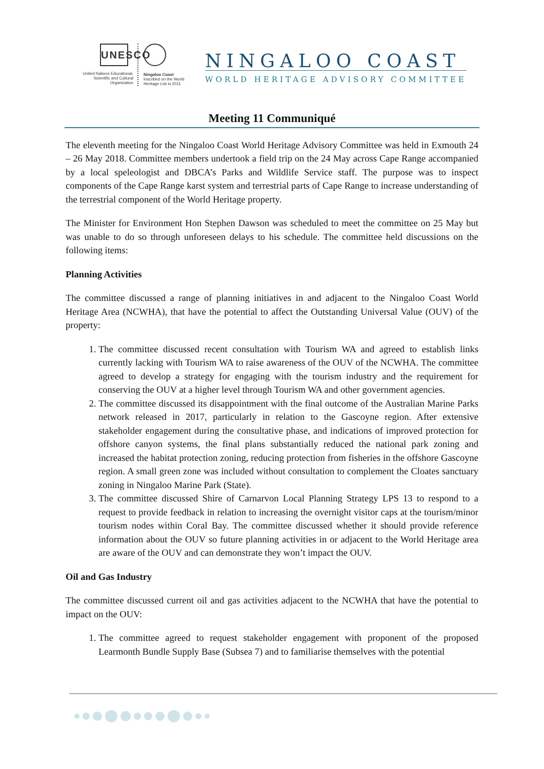UNESCO
United Nations Educational, Scientific and Cultural Organization
Ningaloo Coast
inscribed on the World Heritage List in 2011
NINGALOO COAST
WORLD HERITAGE ADVISORY COMMITTEE
Meeting 11 Communiqué
The eleventh meeting for the Ningaloo Coast World Heritage Advisory Committee was held in Exmouth 24 – 26 May 2018. Committee members undertook a field trip on the 24 May across Cape Range accompanied by a local speleologist and DBCA’s Parks and Wildlife Service staff. The purpose was to inspect components of the Cape Range karst system and terrestrial parts of Cape Range to increase understanding of the terrestrial component of the World Heritage property.
The Minister for Environment Hon Stephen Dawson was scheduled to meet the committee on 25 May but was unable to do so through unforeseen delays to his schedule. The committee held discussions on the following items:
Planning Activities
The committee discussed a range of planning initiatives in and adjacent to the Ningaloo Coast World Heritage Area (NCWHA), that have the potential to affect the Outstanding Universal Value (OUV) of the property:
1. The committee discussed recent consultation with Tourism WA and agreed to establish links currently lacking with Tourism WA to raise awareness of the OUV of the NCWHA. The committee agreed to develop a strategy for engaging with the tourism industry and the requirement for conserving the OUV at a higher level through Tourism WA and other government agencies.
2. The committee discussed its disappointment with the final outcome of the Australian Marine Parks network released in 2017, particularly in relation to the Gascoyne region. After extensive stakeholder engagement during the consultative phase, and indications of improved protection for offshore canyon systems, the final plans substantially reduced the national park zoning and increased the habitat protection zoning, reducing protection from fisheries in the offshore Gascoyne region. A small green zone was included without consultation to complement the Cloates sanctuary zoning in Ningaloo Marine Park (State).
3. The committee discussed Shire of Carnarvon Local Planning Strategy LPS 13 to respond to a request to provide feedback in relation to increasing the overnight visitor caps at the tourism/minor tourism nodes within Coral Bay. The committee discussed whether it should provide reference information about the OUV so future planning activities in or adjacent to the World Heritage area are aware of the OUV and can demonstrate they won’t impact the OUV.
Oil and Gas Industry
The committee discussed current oil and gas activities adjacent to the NCWHA that have the potential to impact on the OUV:
1. The committee agreed to request stakeholder engagement with proponent of the proposed Learmonth Bundle Supply Base (Subsea 7) and to familiarise themselves with the potential